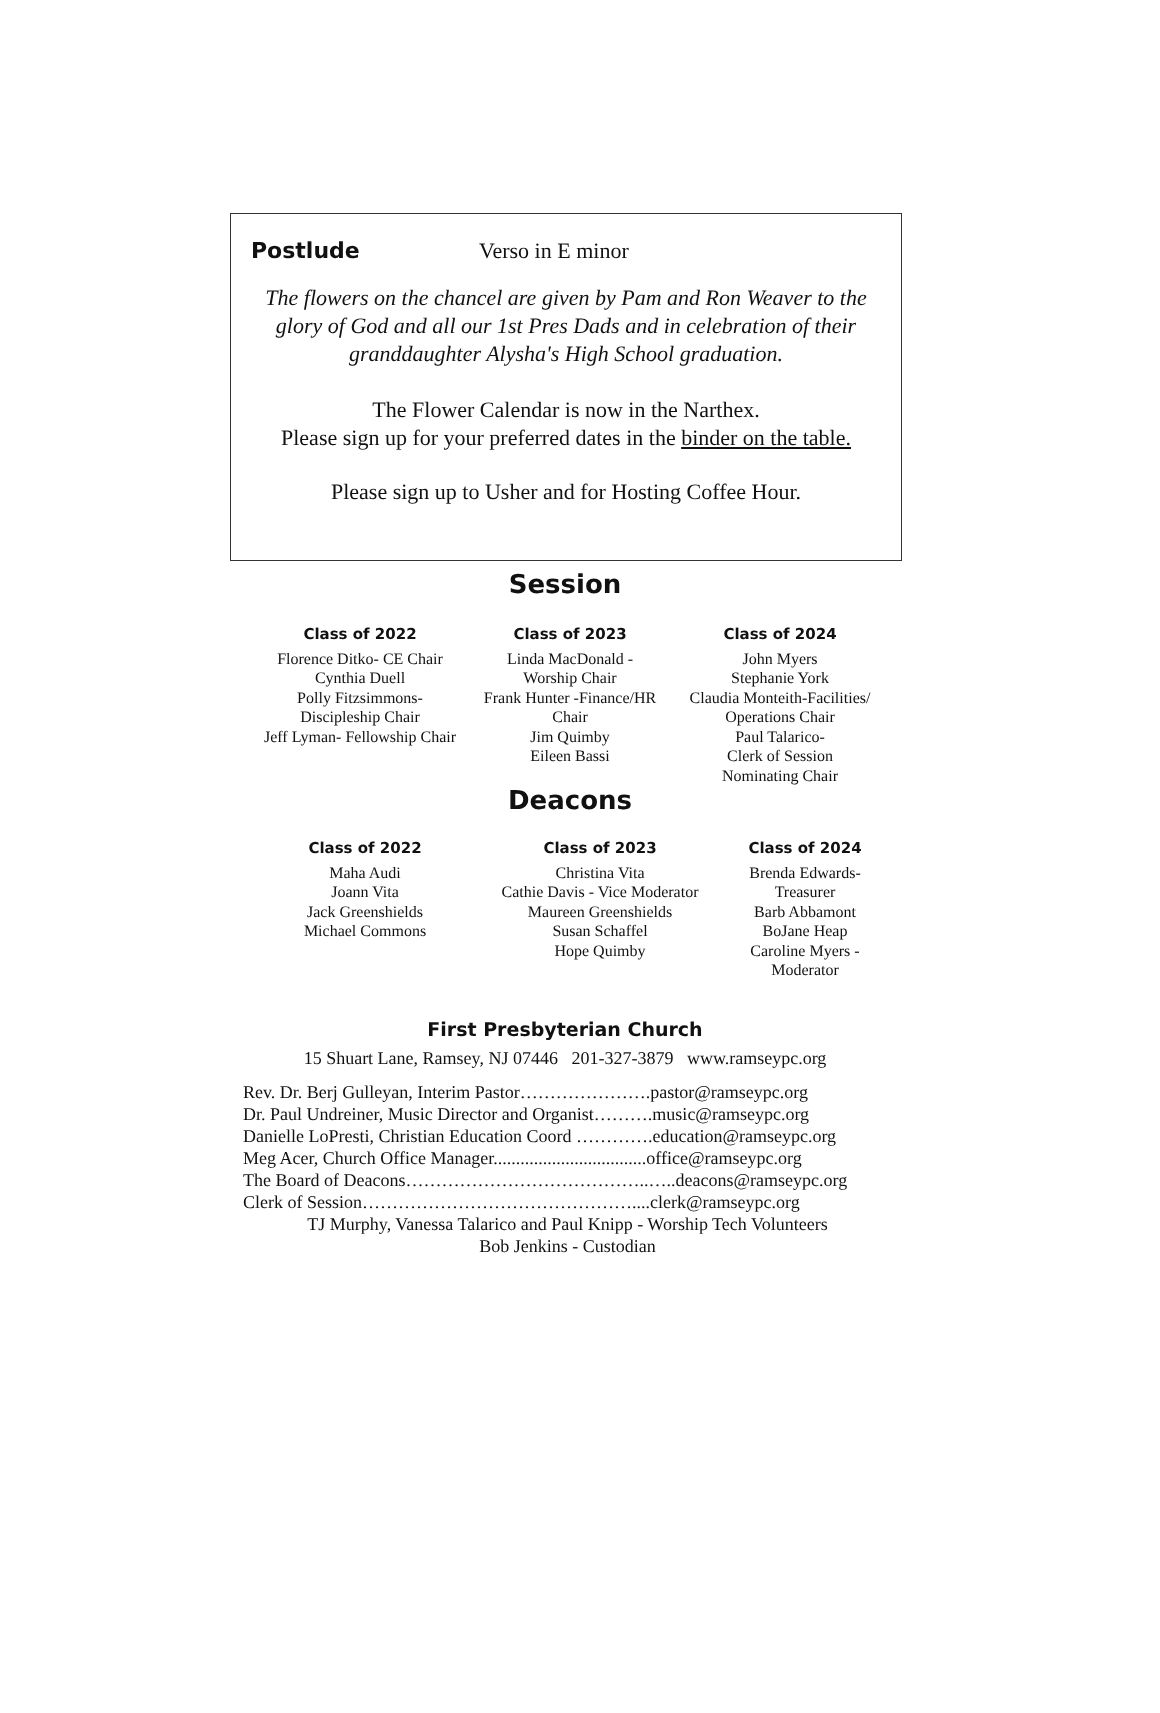Postlude Verso in E minor
The flowers on the chancel are given by Pam and Ron Weaver to the
glory of God and all our 1st Pres Dads and in celebration of their
granddaughter Alysha's High School graduation.
The Flower Calendar is now in the Narthex.
Please sign up for your preferred dates in the binder on the table.
Please sign up to Usher and for Hosting Coffee Hour.
Session
Class of 2022
Florence Ditko- CE Chair
Cynthia Duell
Polly Fitzsimmons-
Discipleship Chair
Jeff Lyman- Fellowship Chair
Class of 2023
Linda MacDonald -
Worship Chair
Frank Hunter -Finance/HR
Chair
Jim Quimby
Eileen Bassi
Class of 2024
John Myers
Stephanie York
Claudia Monteith-Facilities/
Operations Chair
Paul Talarico-
Clerk of Session
Nominating Chair
Deacons
Class of 2022
Maha Audi
Joann Vita
Jack Greenshields
Michael Commons
Class of 2023
Christina Vita
Cathie Davis - Vice Moderator
Maureen Greenshields
Susan Schaffel
Hope Quimby
Class of 2024
Brenda Edwards-
Treasurer
Barb Abbamont
BoJane Heap
Caroline Myers -
Moderator
First Presbyterian Church
15 Shuart Lane, Ramsey, NJ 07446 201-327-3879 www.ramseypc.org
Rev. Dr. Berj Gulleyan, Interim Pastor………………….pastor@ramseypc.org
Dr. Paul Undreiner, Music Director and Organist……….music@ramseypc.org
Danielle LoPresti, Christian Education Coord ………….education@ramseypc.org
Meg Acer, Church Office Manager..................................office@ramseypc.org
The Board of Deacons…………………………………..…..deacons@ramseypc.org
Clerk of Session………………………………………....clerk@ramseypc.org
TJ Murphy, Vanessa Talarico and Paul Knipp - Worship Tech Volunteers
Bob Jenkins - Custodian